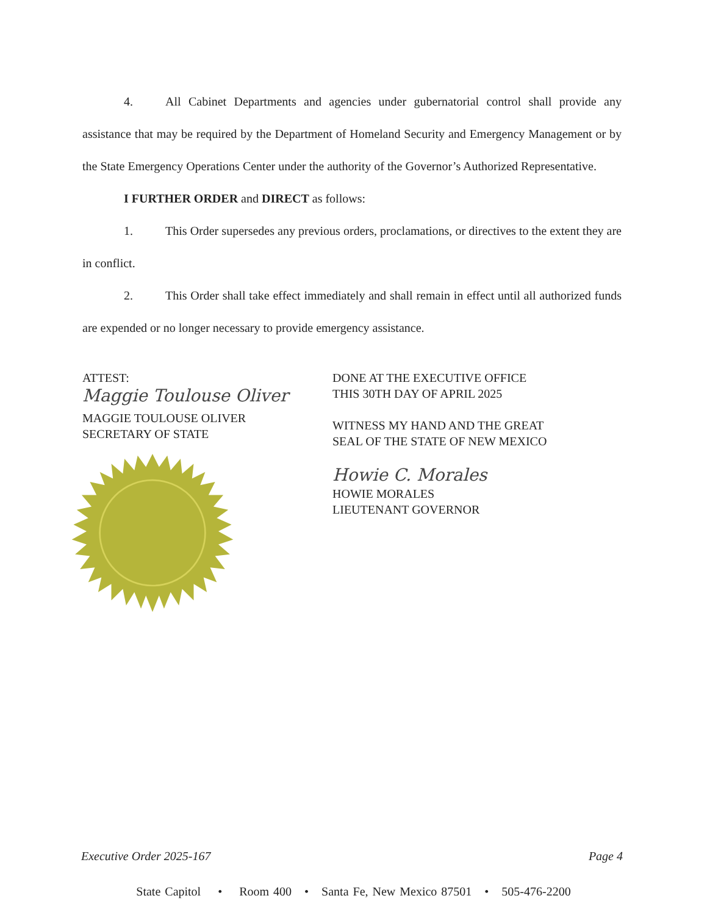4. All Cabinet Departments and agencies under gubernatorial control shall provide any assistance that may be required by the Department of Homeland Security and Emergency Management or by the State Emergency Operations Center under the authority of the Governor’s Authorized Representative.
I FURTHER ORDER and DIRECT as follows:
1. This Order supersedes any previous orders, proclamations, or directives to the extent they are in conflict.
2. This Order shall take effect immediately and shall remain in effect until all authorized funds are expended or no longer necessary to provide emergency assistance.
ATTEST:
Maggie Toulouse Oliver
MAGGIE TOULOUSE OLIVER
SECRETARY OF STATE
DONE AT THE EXECUTIVE OFFICE
THIS 30TH DAY OF APRIL 2025
WITNESS MY HAND AND THE GREAT
SEAL OF THE STATE OF NEW MEXICO
Howie C. Morales
HOWIE MORALES
LIEUTENANT GOVERNOR
Executive Order 2025-167 Page 4
State Capitol • Room 400 • Santa Fe, New Mexico 87501 • 505-476-2200